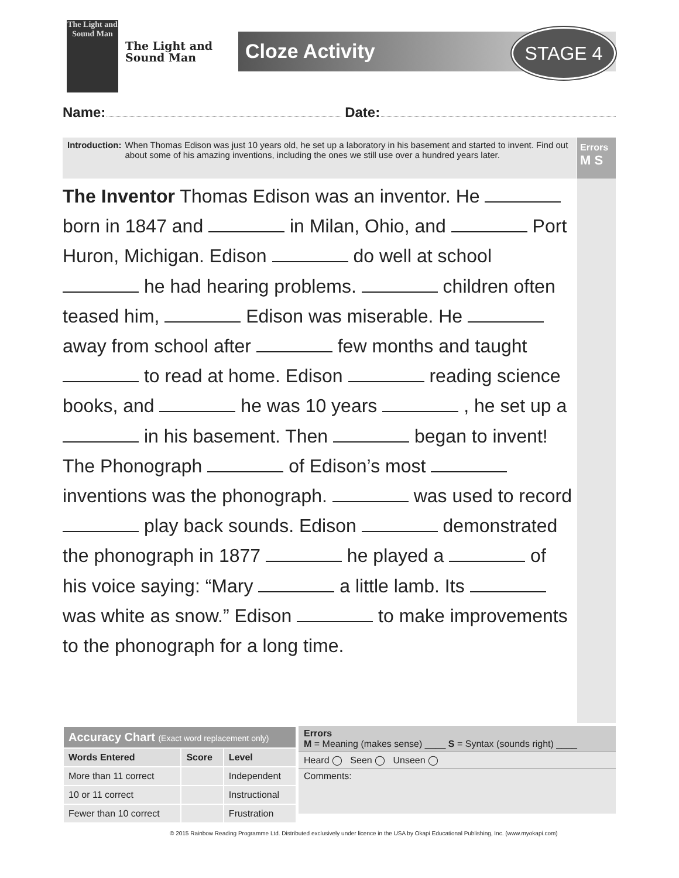The Light and Sound Man
The Light and
Sound Man
Cloze Activity STAGE 4
Name: Date:
Introduction: When Thomas Edison was just 10 years old, he set up a laboratory in his basement and started to invent. Find out about some of his amazing inventions, including the ones we still use over a hundred years later.
Errors
M S
The Inventor Thomas Edison was an inventor. He born in 1847 and in Milan, Ohio, and Port Huron, Michigan. Edison do well at school he had hearing problems. children often teased him, Edison was miserable. He away from school after few months and taught to read at home. Edison reading science books, and he was 10 years , he set up a in his basement. Then began to invent! The Phonograph of Edison’s most inventions was the phonograph. was used to record play back sounds. Edison demonstrated the phonograph in 1877 he played a of his voice saying: “Mary a little lamb. Its was white as snow.” Edison to make improvements to the phonograph for a long time.
| Accuracy Chart (Exact word replacement only) | | |
| --- | --- | --- |
| Words Entered | Score | Level |
| More than 11 correct | | Independent |
| 10 or 11 correct | | Instructional |
| Fewer than 10 correct | | Frustration |
Errors
M = Meaning (makes sense) ____ S = Syntax (sounds right) ____
Heard ◯ Seen ◯ Unseen ◯
Comments:
© 2015 Rainbow Reading Programme Ltd. Distributed exclusively under licence in the USA by Okapi Educational Publishing, Inc. (www.myokapi.com)